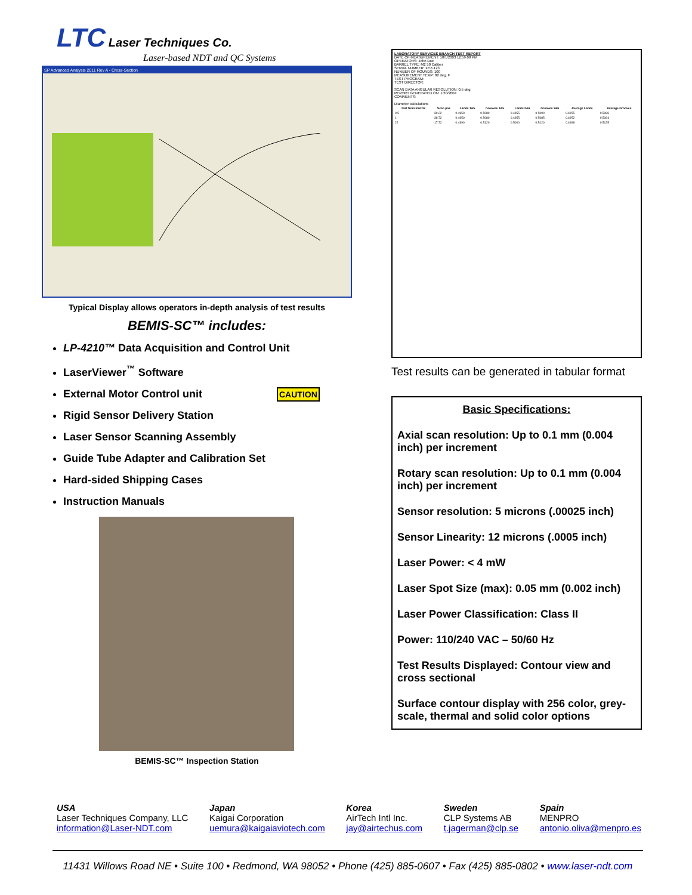LTC Laser Techniques Co.
Laser-based NDT and QC Systems
SP Advanced Analysis 2011 Rev A - Cross-Section
Typical Display allows operators in-depth analysis of test results
BEMIS-SC™ includes:
LP-4210™ Data Acquisition and Control Unit
LaserViewer<sup>™</sup> Software
External Motor Control unit CAUTION
Rigid Sensor Delivery Station
Laser Sensor Scanning Assembly
Guide Tube Adapter and Calibration Set
Hard-sided Shipping Cases
Instruction Manuals
BEMIS-SC™ Inspection Station
LABORATORY SERVICES BRANCH TEST REPORT
DATE OF MEASUREMENT: 10/1/2003 12:59:08 PM
OPERATORS: John Doe
BARREL TYPE: M2 50 Caliber
SERIAL NUMBER: XYZ-123
NUMBER OF ROUNDS: 100
MEASUREMENT TEMP: 82 deg. F
TEST PROGRAM:
TEST DIRECTOR:
SCAN DATA ANGULAR RESOLUTION: 0.5 deg
REPORT GENERATED ON: 1/30/2004
COMMENTS:
Diameter calculations
| Dist from muzzle | Scan pos | Lands 1&5 | Grooves 1&5 | Lands 2&6 | Grooves 2&6 | Average Lands | Average Grooves |
| --- | --- | --- | --- | --- | --- | --- | --- |
| 0.5 | -39.22 | 0.4950 | 0.5080 | 0.4955 | 0.5090 | 0.4955 | 0.5086 |
| 1 | -38.72 | 0.4950 | 0.5080 | 0.4955 | 0.5085 | 0.4952 | 0.5084 |
| 22 | -17.72 | 0.4990 | 0.5120 | 0.5000 | 0.5120 | 0.4998 | 0.5125 |
Test results can be generated in tabular format
Basic Specifications:
Axial scan resolution: Up to 0.1 mm (0.004 inch) per increment
Rotary scan resolution: Up to 0.1 mm (0.004 inch) per increment
Sensor resolution: 5 microns (.00025 inch)
Sensor Linearity: 12 microns (.0005 inch)
Laser Power: < 4 mW
Laser Spot Size (max): 0.05 mm (0.002 inch)
Laser Power Classification: Class II
Power: 110/240 VAC – 50/60 Hz
Test Results Displayed: Contour view and cross sectional
Surface contour display with 256 color, grey-scale, thermal and solid color options
USA
Laser Techniques Company, LLC
information@Laser-NDT.com
Japan
Kaigai Corporation
uemura@kaigaiaviotech.com
Korea
AirTech Intl Inc.
jay@airtechus.com
Sweden
CLP Systems AB
t.jagerman@clp.se
Spain
MENPRO
antonio.oliva@menpro.es
11431 Willows Road NE • Suite 100 • Redmond, WA 98052 • Phone (425) 885-0607 • Fax (425) 885-0802 • www.laser-ndt.com